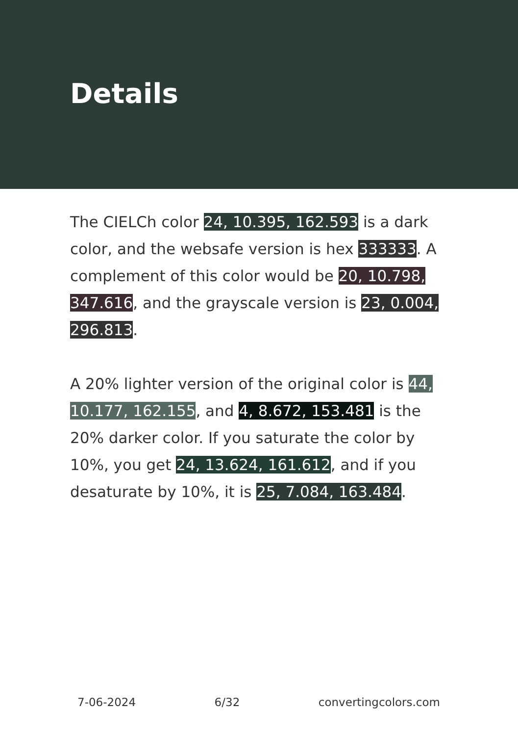Details
The CIELCh color 24, 10.395, 162.593 is a dark color, and the websafe version is hex 333333. A complement of this color would be 20, 10.798, 347.616, and the grayscale version is 23, 0.004, 296.813.
A 20% lighter version of the original color is 44, 10.177, 162.155, and 4, 8.672, 153.481 is the 20% darker color. If you saturate the color by 10%, you get 24, 13.624, 161.612, and if you desaturate by 10%, it is 25, 7.084, 163.484.
7-06-2024 6/32 convertingcolors.com